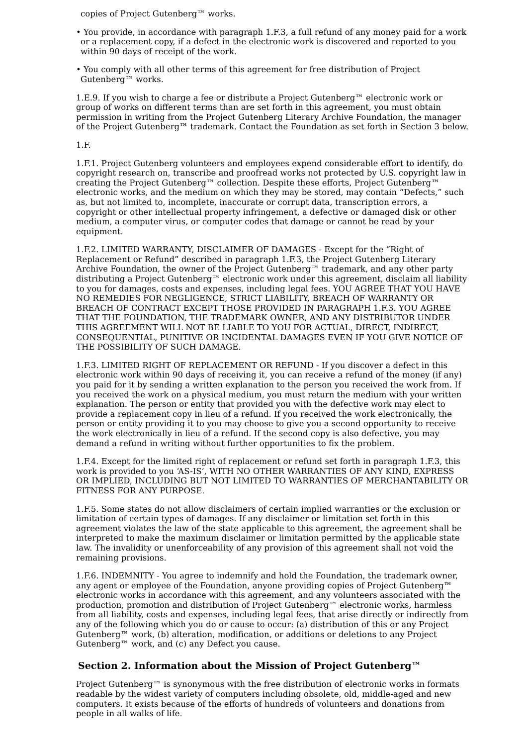copies of Project Gutenberg™ works.
• You provide, in accordance with paragraph 1.F.3, a full refund of any money paid for a work or a replacement copy, if a defect in the electronic work is discovered and reported to you within 90 days of receipt of the work.
• You comply with all other terms of this agreement for free distribution of Project Gutenberg™ works.
1.E.9. If you wish to charge a fee or distribute a Project Gutenberg™ electronic work or group of works on different terms than are set forth in this agreement, you must obtain permission in writing from the Project Gutenberg Literary Archive Foundation, the manager of the Project Gutenberg™ trademark. Contact the Foundation as set forth in Section 3 below.
1.F.
1.F.1. Project Gutenberg volunteers and employees expend considerable effort to identify, do copyright research on, transcribe and proofread works not protected by U.S. copyright law in creating the Project Gutenberg™ collection. Despite these efforts, Project Gutenberg™ electronic works, and the medium on which they may be stored, may contain “Defects,” such as, but not limited to, incomplete, inaccurate or corrupt data, transcription errors, a copyright or other intellectual property infringement, a defective or damaged disk or other medium, a computer virus, or computer codes that damage or cannot be read by your equipment.
1.F.2. LIMITED WARRANTY, DISCLAIMER OF DAMAGES - Except for the “Right of Replacement or Refund” described in paragraph 1.F.3, the Project Gutenberg Literary Archive Foundation, the owner of the Project Gutenberg™ trademark, and any other party distributing a Project Gutenberg™ electronic work under this agreement, disclaim all liability to you for damages, costs and expenses, including legal fees. YOU AGREE THAT YOU HAVE NO REMEDIES FOR NEGLIGENCE, STRICT LIABILITY, BREACH OF WARRANTY OR BREACH OF CONTRACT EXCEPT THOSE PROVIDED IN PARAGRAPH 1.F.3. YOU AGREE THAT THE FOUNDATION, THE TRADEMARK OWNER, AND ANY DISTRIBUTOR UNDER THIS AGREEMENT WILL NOT BE LIABLE TO YOU FOR ACTUAL, DIRECT, INDIRECT, CONSEQUENTIAL, PUNITIVE OR INCIDENTAL DAMAGES EVEN IF YOU GIVE NOTICE OF THE POSSIBILITY OF SUCH DAMAGE.
1.F.3. LIMITED RIGHT OF REPLACEMENT OR REFUND - If you discover a defect in this electronic work within 90 days of receiving it, you can receive a refund of the money (if any) you paid for it by sending a written explanation to the person you received the work from. If you received the work on a physical medium, you must return the medium with your written explanation. The person or entity that provided you with the defective work may elect to provide a replacement copy in lieu of a refund. If you received the work electronically, the person or entity providing it to you may choose to give you a second opportunity to receive the work electronically in lieu of a refund. If the second copy is also defective, you may demand a refund in writing without further opportunities to fix the problem.
1.F.4. Except for the limited right of replacement or refund set forth in paragraph 1.F.3, this work is provided to you ‘AS-IS’, WITH NO OTHER WARRANTIES OF ANY KIND, EXPRESS OR IMPLIED, INCLUDING BUT NOT LIMITED TO WARRANTIES OF MERCHANTABILITY OR FITNESS FOR ANY PURPOSE.
1.F.5. Some states do not allow disclaimers of certain implied warranties or the exclusion or limitation of certain types of damages. If any disclaimer or limitation set forth in this agreement violates the law of the state applicable to this agreement, the agreement shall be interpreted to make the maximum disclaimer or limitation permitted by the applicable state law. The invalidity or unenforceability of any provision of this agreement shall not void the remaining provisions.
1.F.6. INDEMNITY - You agree to indemnify and hold the Foundation, the trademark owner, any agent or employee of the Foundation, anyone providing copies of Project Gutenberg™ electronic works in accordance with this agreement, and any volunteers associated with the production, promotion and distribution of Project Gutenberg™ electronic works, harmless from all liability, costs and expenses, including legal fees, that arise directly or indirectly from any of the following which you do or cause to occur: (a) distribution of this or any Project Gutenberg™ work, (b) alteration, modification, or additions or deletions to any Project Gutenberg™ work, and (c) any Defect you cause.
Section 2. Information about the Mission of Project Gutenberg™
Project Gutenberg™ is synonymous with the free distribution of electronic works in formats readable by the widest variety of computers including obsolete, old, middle-aged and new computers. It exists because of the efforts of hundreds of volunteers and donations from people in all walks of life.